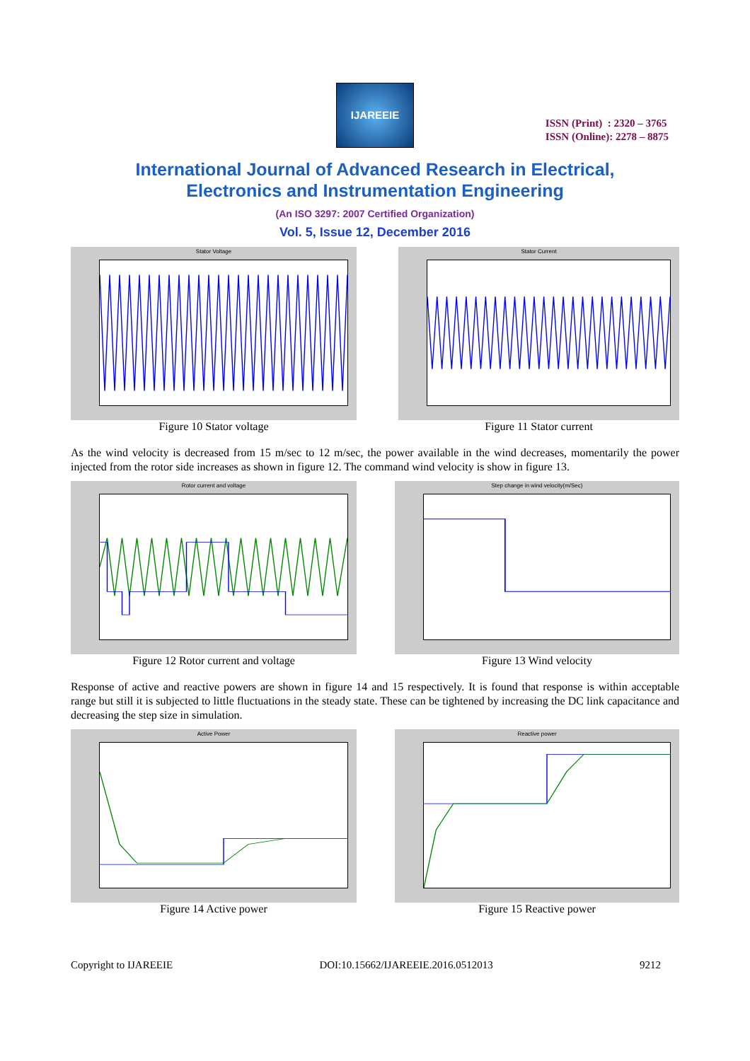IJAREEIE
ISSN (Print) : 2320 – 3765
ISSN (Online): 2278 – 8875
International Journal of Advanced Research in Electrical,
Electronics and Instrumentation Engineering
(An ISO 3297: 2007 Certified Organization)
Vol. 5, Issue 12, December 2016
Stator Voltage
Figure 10 Stator voltage
Stator Current
Figure 11 Stator current
As the wind velocity is decreased from 15 m/sec to 12 m/sec, the power available in the wind decreases, momentarily the power injected from the rotor side increases as shown in figure 12. The command wind velocity is show in figure 13.
Rotor current and voltage
Figure 12 Rotor current and voltage
Step change in wind velocity(m/Sec)
Figure 13 Wind velocity
Response of active and reactive powers are shown in figure 14 and 15 respectively. It is found that response is within acceptable range but still it is subjected to little fluctuations in the steady state. These can be tightened by increasing the DC link capacitance and decreasing the step size in simulation.
Active Power
Figure 14 Active power
Reactive power
Figure 15 Reactive power
Copyright to IJAREEIE DOI:10.15662/IJAREEIE.2016.0512013 9212